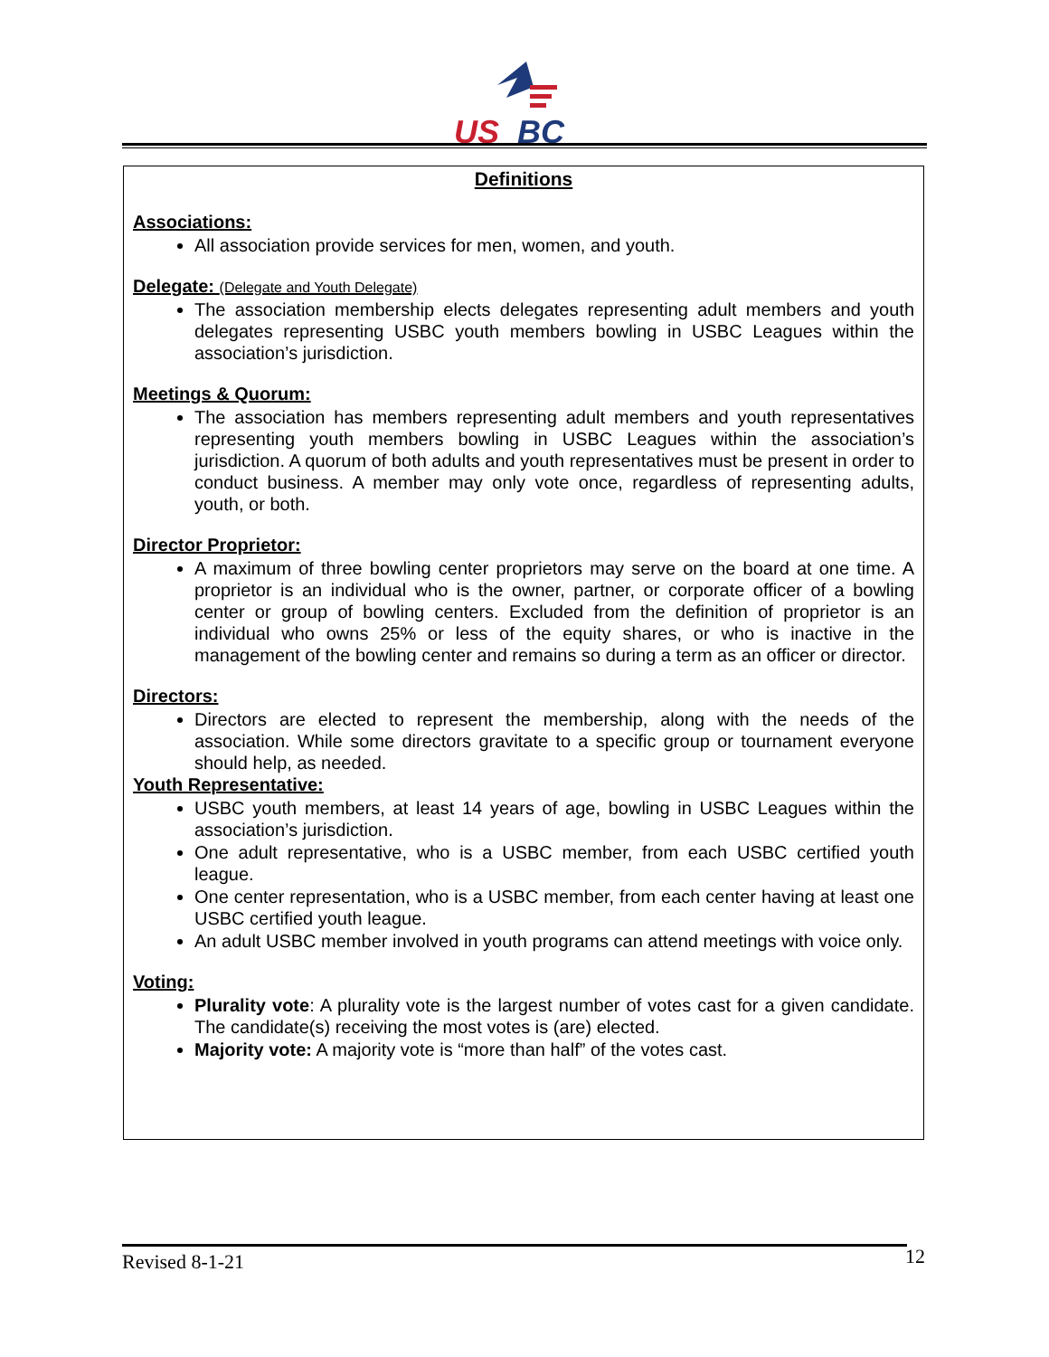US
BC
Definitions
Associations:
All association provide services for men, women, and youth.
Delegate: (Delegate and Youth Delegate)
The association membership elects delegates representing adult members and youth delegates representing USBC youth members bowling in USBC Leagues within the association’s jurisdiction.
Meetings & Quorum:
The association has members representing adult members and youth representatives representing youth members bowling in USBC Leagues within the association’s jurisdiction. A quorum of both adults and youth representatives must be present in order to conduct business. A member may only vote once, regardless of representing adults, youth, or both.
Director Proprietor:
A maximum of three bowling center proprietors may serve on the board at one time. A proprietor is an individual who is the owner, partner, or corporate officer of a bowling center or group of bowling centers. Excluded from the definition of proprietor is an individual who owns 25% or less of the equity shares, or who is inactive in the management of the bowling center and remains so during a term as an officer or director.
Directors:
Directors are elected to represent the membership, along with the needs of the association. While some directors gravitate to a specific group or tournament everyone should help, as needed.
Youth Representative:
USBC youth members, at least 14 years of age, bowling in USBC Leagues within the association’s jurisdiction.
One adult representative, who is a USBC member, from each USBC certified youth league.
One center representation, who is a USBC member, from each center having at least one USBC certified youth league.
An adult USBC member involved in youth programs can attend meetings with voice only.
Voting:
Plurality vote: A plurality vote is the largest number of votes cast for a given candidate. The candidate(s) receiving the most votes is (are) elected.
Majority vote: A majority vote is “more than half” of the votes cast.
Revised 8-1-21 12